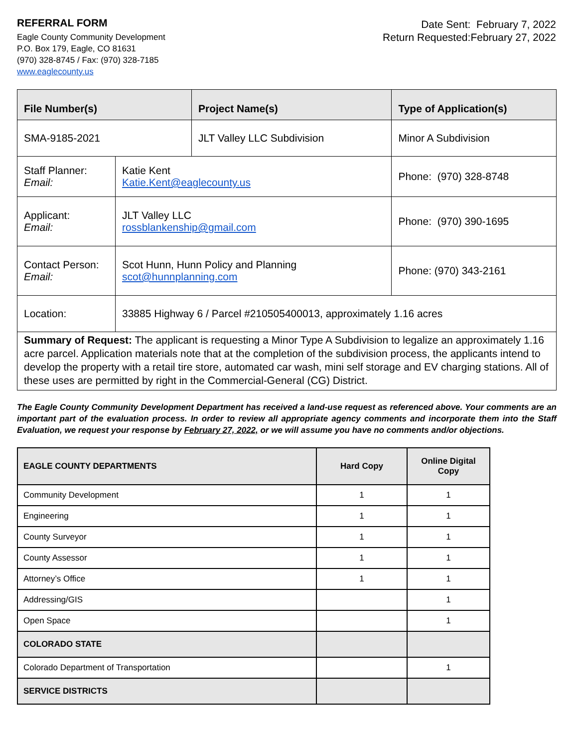REFERRAL FORM
Eagle County Community Development
P.O. Box 179, Eagle, CO 81631
(970) 328-8745 / Fax: (970) 328-7185
www.eaglecounty.us
Date Sent: February 7, 2022
Return Requested:February 27, 2022
| File Number(s) | | Project Name(s) | Type of Application(s) |
| SMA-9185-2021 | | JLT Valley LLC Subdivision | Minor A Subdivision |
| Staff Planner: Email: | Katie Kent Katie.Kent@eaglecounty.us | | Phone: (970) 328-8748 |
| Applicant: Email: | JLT Valley LLC rossblankenship@gmail.com | | Phone: (970) 390-1695 |
| Contact Person: Email: | Scot Hunn, Hunn Policy and Planning scot@hunnplanning.com | | Phone: (970) 343-2161 |
| Location: | 33885 Highway 6 / Parcel #210505400013, approximately 1.16 acres | | |
| Summary of Request: The applicant is requesting a Minor Type A Subdivision to legalize an approximately 1.16 acre parcel. Application materials note that at the completion of the subdivision process, the applicants intend to develop the property with a retail tire store, automated car wash, mini self storage and EV charging stations. All of these uses are permitted by right in the Commercial-General (CG) District. | | | |
The Eagle County Community Development Department has received a land-use request as referenced above. Your comments are an important part of the evaluation process. In order to review all appropriate agency comments and incorporate them into the Staff Evaluation, we request your response by February 27, 2022, or we will assume you have no comments and/or objections.
| EAGLE COUNTY DEPARTMENTS | Hard Copy | Online Digital Copy |
| --- | --- | --- |
| Community Development | 1 | 1 |
| Engineering | 1 | 1 |
| County Surveyor | 1 | 1 |
| County Assessor | 1 | 1 |
| Attorney’s Office | 1 | 1 |
| Addressing/GIS | | 1 |
| Open Space | | 1 |
| COLORADO STATE | | |
| Colorado Department of Transportation | | 1 |
| SERVICE DISTRICTS | | |